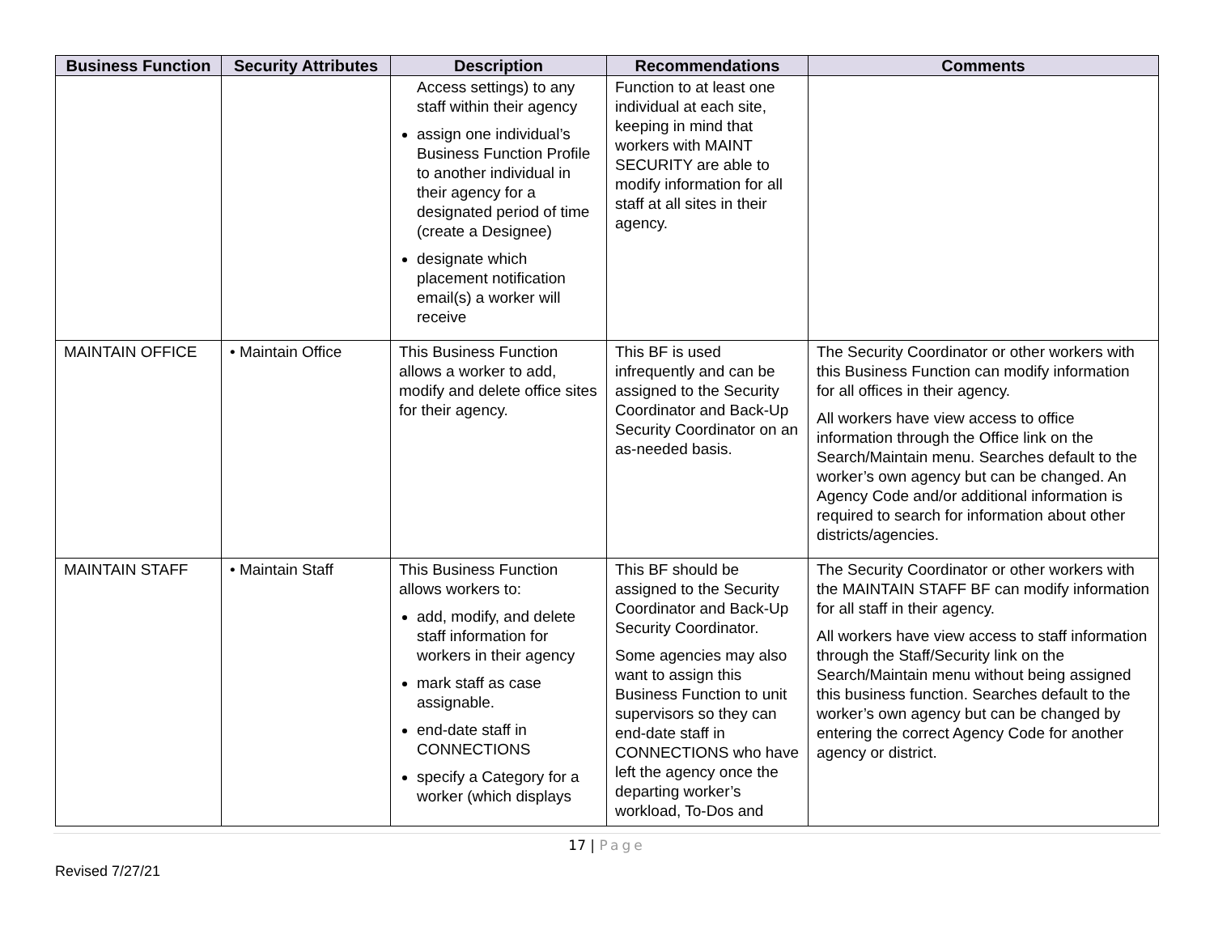| Business Function | Security Attributes | Description | Recommendations | Comments |
| --- | --- | --- | --- | --- |
| | | Access settings) to any staff within their agency assign one individual’s Business Function Profile to another individual in their agency for a designated period of time (create a Designee) designate which placement notification email(s) a worker will receive | Function to at least one individual at each site, keeping in mind that workers with MAINT SECURITY are able to modify information for all staff at all sites in their agency. | |
| MAINTAIN OFFICE | • Maintain Office | This Business Function allows a worker to add, modify and delete office sites for their agency. | This BF is used infrequently and can be assigned to the Security Coordinator and Back-Up Security Coordinator on an as-needed basis. | The Security Coordinator or other workers with this Business Function can modify information for all offices in their agency. All workers have view access to office information through the Office link on the Search/Maintain menu. Searches default to the worker’s own agency but can be changed. An Agency Code and/or additional information is required to search for information about other districts/agencies. |
| MAINTAIN STAFF | • Maintain Staff | This Business Function allows workers to: add, modify, and delete staff information for workers in their agency mark staff as case assignable. end-date staff in CONNECTIONS specify a Category for a worker (which displays | This BF should be assigned to the Security Coordinator and Back-Up Security Coordinator. Some agencies may also want to assign this Business Function to unit supervisors so they can end-date staff in CONNECTIONS who have left the agency once the departing worker’s workload, To-Dos and | The Security Coordinator or other workers with the MAINTAIN STAFF BF can modify information for all staff in their agency. All workers have view access to staff information through the Staff/Security link on the Search/Maintain menu without being assigned this business function. Searches default to the worker’s own agency but can be changed by entering the correct Agency Code for another agency or district. |
17 | Page
Revised 7/27/21